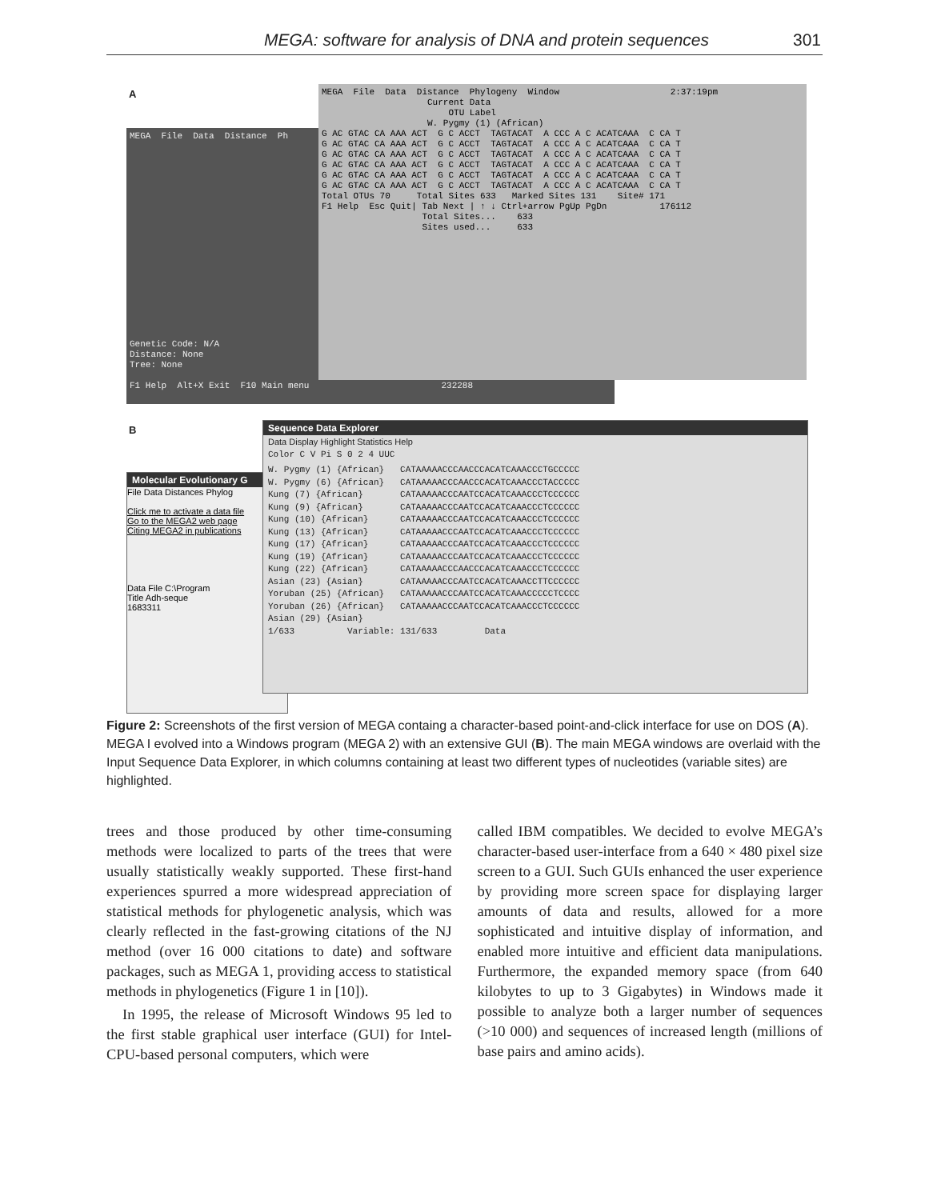MEGA: software for analysis of DNA and protein sequences 301
A
MEGA File Data Distance Ph Genetic Code: N/A Distance: None Tree: None F1 Help Alt+X Exit F10 Main menu 232288
MEGA File Data Distance Phylogeny Window 2:37:19pm Current Data OTU Label W. Pygmy (1) (African) G AC GTAC CA AAA ACT G C ACCT TAGTACAT A CCC A C ACATCAAA C CA T G AC GTAC CA AAA ACT G C ACCT TAGTACAT A CCC A C ACATCAAA C CA T G AC GTAC CA AAA ACT G C ACCT TAGTACAT A CCC A C ACATCAAA C CA T G AC GTAC CA AAA ACT G C ACCT TAGTACAT A CCC A C ACATCAAA C CA T G AC GTAC CA AAA ACT G C ACCT TAGTACAT A CCC A C ACATCAAA C CA T G AC GTAC CA AAA ACT G C ACCT TAGTACAT A CCC A C ACATCAAA C CA T Total OTUs 70 Total Sites 633 Marked Sites 131 Site# 171 F1 Help Esc Quit| Tab Next | ↑ ↓ Ctrl+arrow PgUp PgDn 176112 Total Sites... 633 Sites used... 633
B
Molecular Evolutionary G
File Data Distances Phylog
Click me to activate a data file
Go to the MEGA2 web page
Citing MEGA2 in publications
Data File C:\Program
Title Adh-seque
1683311
Sequence Data Explorer
Data Display Highlight Statistics Help
Color C V Pi S 0 2 4 UUC
W. Pygmy (1) {African} CATAAAAACCCAACCCACATCAAACCCTGCCCCC W. Pygmy (6) {African} CATAAAAACCCAACCCACATCAAACCCTACCCCC Kung (7) {African} CATAAAAACCCAATCCACATCAAACCCTCCCCCC Kung (9) {African} CATAAAAACCCAATCCACATCAAACCCTCCCCCC Kung (10) {African} CATAAAAACCCAATCCACATCAAACCCTCCCCCC Kung (13) {African} CATAAAAACCCAATCCACATCAAACCCTCCCCCC Kung (17) {African} CATAAAAACCCAATCCACATCAAACCCTCCCCCC Kung (19) {African} CATAAAAACCCAATCCACATCAAACCCTCCCCCC Kung (22) {African} CATAAAAACCCAACCCACATCAAACCCTCCCCCC Asian (23) {Asian} CATAAAAACCCAATCCACATCAAACCTTCCCCCC Yoruban (25) {African} CATAAAAACCCAATCCACATCAAACCCCCTCCCC Yoruban (26) {African} CATAAAAACCCAATCCACATCAAACCCTCCCCCC Asian (29) {Asian} 1/633 Variable: 131/633 Data
Figure 2: Screenshots of the first version of MEGA containg a character-based point-and-click interface for use on DOS (A). MEGA I evolved into a Windows program (MEGA 2) with an extensive GUI (B). The main MEGA windows are overlaid with the Input Sequence Data Explorer, in which columns containing at least two different types of nucleotides (variable sites) are highlighted.
trees and those produced by other time-consuming methods were localized to parts of the trees that were usually statistically weakly supported. These first-hand experiences spurred a more widespread appreciation of statistical methods for phylogenetic analysis, which was clearly reflected in the fast-growing citations of the NJ method (over 16 000 citations to date) and software packages, such as MEGA 1, providing access to statistical methods in phylogenetics (Figure 1 in [10]).
In 1995, the release of Microsoft Windows 95 led to the first stable graphical user interface (GUI) for Intel-CPU-based personal computers, which were
called IBM compatibles. We decided to evolve MEGA’s character-based user-interface from a 640 × 480 pixel size screen to a GUI. Such GUIs enhanced the user experience by providing more screen space for displaying larger amounts of data and results, allowed for a more sophisticated and intuitive display of information, and enabled more intuitive and efficient data manipulations. Furthermore, the expanded memory space (from 640 kilobytes to up to 3 Gigabytes) in Windows made it possible to analyze both a larger number of sequences (>10 000) and sequences of increased length (millions of base pairs and amino acids).